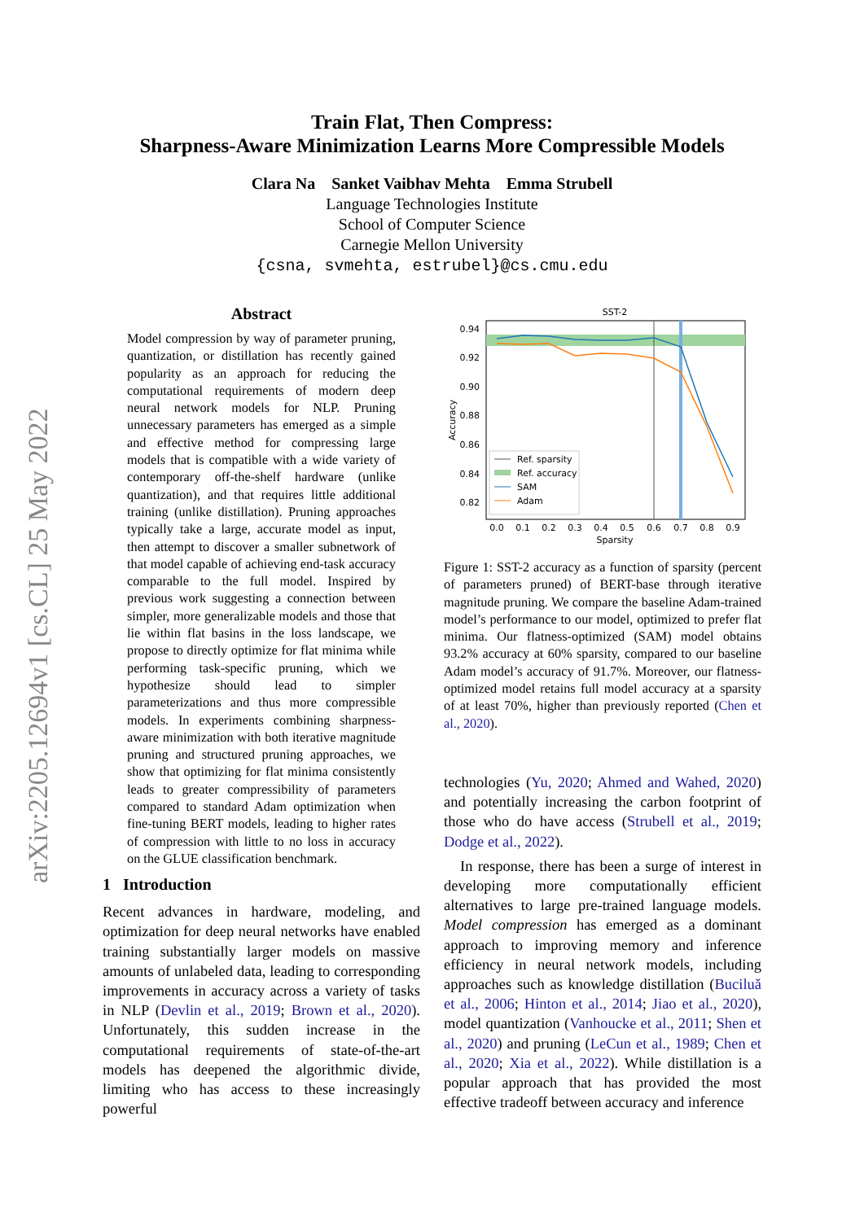arXiv:2205.12694v1 [cs.CL] 25 May 2022
Train Flat, Then Compress:
Sharpness-Aware Minimization Learns More Compressible Models
Clara Na Sanket Vaibhav Mehta Emma Strubell
Language Technologies Institute
School of Computer Science
Carnegie Mellon University
{csna, svmehta, estrubel}@cs.cmu.edu
Abstract
Model compression by way of parameter pruning, quantization, or distillation has recently gained popularity as an approach for reducing the computational requirements of modern deep neural network models for NLP. Pruning unnecessary parameters has emerged as a simple and effective method for compressing large models that is compatible with a wide variety of contemporary off-the-shelf hardware (unlike quantization), and that requires little additional training (unlike distillation). Pruning approaches typically take a large, accurate model as input, then attempt to discover a smaller subnetwork of that model capable of achieving end-task accuracy comparable to the full model. Inspired by previous work suggesting a connection between simpler, more generalizable models and those that lie within flat basins in the loss landscape, we propose to directly optimize for flat minima while performing task-specific pruning, which we hypothesize should lead to simpler parameterizations and thus more compressible models. In experiments combining sharpness-aware minimization with both iterative magnitude pruning and structured pruning approaches, we show that optimizing for flat minima consistently leads to greater compressibility of parameters compared to standard Adam optimization when fine-tuning BERT models, leading to higher rates of compression with little to no loss in accuracy on the GLUE classification benchmark.
1 Introduction
Recent advances in hardware, modeling, and optimization for deep neural networks have enabled training substantially larger models on massive amounts of unlabeled data, leading to corresponding improvements in accuracy across a variety of tasks in NLP (Devlin et al., 2019; Brown et al., 2020). Unfortunately, this sudden increase in the computational requirements of state-of-the-art models has deepened the algorithmic divide, limiting who has access to these increasingly powerful
SST-2
0.94
0.92
0.90
0.88
0.86
0.84
0.82
0.0
0.1
0.2
0.3
0.4
0.5
0.6
0.7
0.8
0.9
Sparsity
Accuracy
Ref. sparsity
Ref. accuracy
SAM
Adam
Figure 1: SST-2 accuracy as a function of sparsity (percent of parameters pruned) of BERT-base through iterative magnitude pruning. We compare the baseline Adam-trained model’s performance to our model, optimized to prefer flat minima. Our flatness-optimized (SAM) model obtains 93.2% accuracy at 60% sparsity, compared to our baseline Adam model’s accuracy of 91.7%. Moreover, our flatness-optimized model retains full model accuracy at a sparsity of at least 70%, higher than previously reported (Chen et al., 2020).
technologies (Yu, 2020; Ahmed and Wahed, 2020) and potentially increasing the carbon footprint of those who do have access (Strubell et al., 2019; Dodge et al., 2022).
In response, there has been a surge of interest in developing more computationally efficient alternatives to large pre-trained language models. Model compression has emerged as a dominant approach to improving memory and inference efficiency in neural network models, including approaches such as knowledge distillation (Buciluă et al., 2006; Hinton et al., 2014; Jiao et al., 2020), model quantization (Vanhoucke et al., 2011; Shen et al., 2020) and pruning (LeCun et al., 1989; Chen et al., 2020; Xia et al., 2022). While distillation is a popular approach that has provided the most effective tradeoff between accuracy and inference